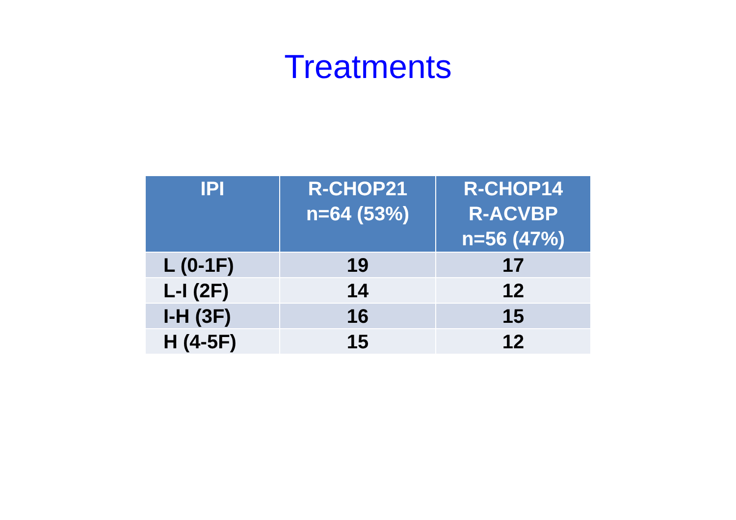Treatments
| IPI | R-CHOP21 n=64 (53%) | R-CHOP14 R-ACVBP n=56 (47%) |
| --- | --- | --- |
| L (0-1F) | 19 | 17 |
| L-I (2F) | 14 | 12 |
| I-H (3F) | 16 | 15 |
| H (4-5F) | 15 | 12 |